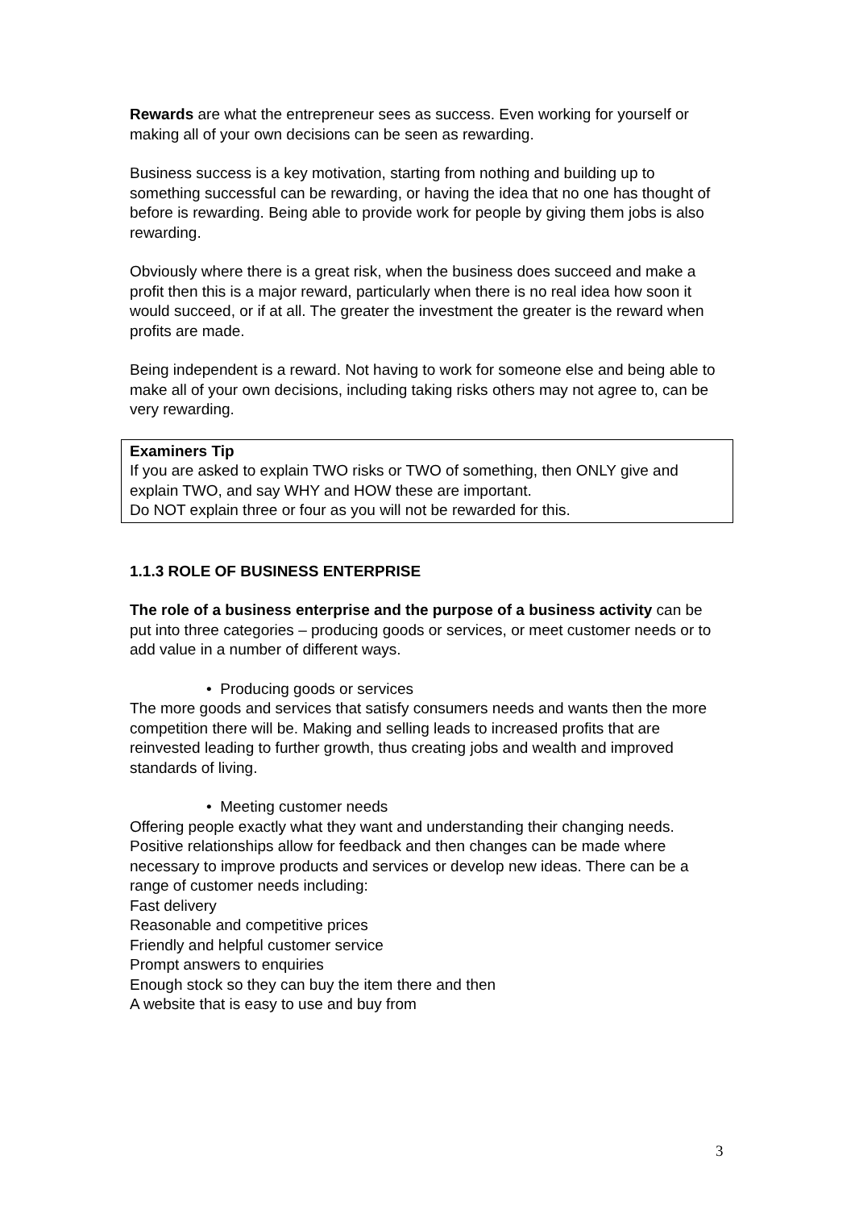Rewards are what the entrepreneur sees as success. Even working for yourself or making all of your own decisions can be seen as rewarding.
Business success is a key motivation, starting from nothing and building up to something successful can be rewarding, or having the idea that no one has thought of before is rewarding. Being able to provide work for people by giving them jobs is also rewarding.
Obviously where there is a great risk, when the business does succeed and make a profit then this is a major reward, particularly when there is no real idea how soon it would succeed, or if at all. The greater the investment the greater is the reward when profits are made.
Being independent is a reward. Not having to work for someone else and being able to make all of your own decisions, including taking risks others may not agree to, can be very rewarding.
Examiners Tip
If you are asked to explain TWO risks or TWO of something, then ONLY give and explain TWO, and say WHY and HOW these are important.
Do NOT explain three or four as you will not be rewarded for this.
1.1.3 ROLE OF BUSINESS ENTERPRISE
The role of a business enterprise and the purpose of a business activity can be put into three categories – producing goods or services, or meet customer needs or to add value in a number of different ways.
• Producing goods or services
The more goods and services that satisfy consumers needs and wants then the more competition there will be. Making and selling leads to increased profits that are reinvested leading to further growth, thus creating jobs and wealth and improved standards of living.
• Meeting customer needs
Offering people exactly what they want and understanding their changing needs. Positive relationships allow for feedback and then changes can be made where necessary to improve products and services or develop new ideas. There can be a range of customer needs including:
Fast delivery
Reasonable and competitive prices
Friendly and helpful customer service
Prompt answers to enquiries
Enough stock so they can buy the item there and then
A website that is easy to use and buy from
3